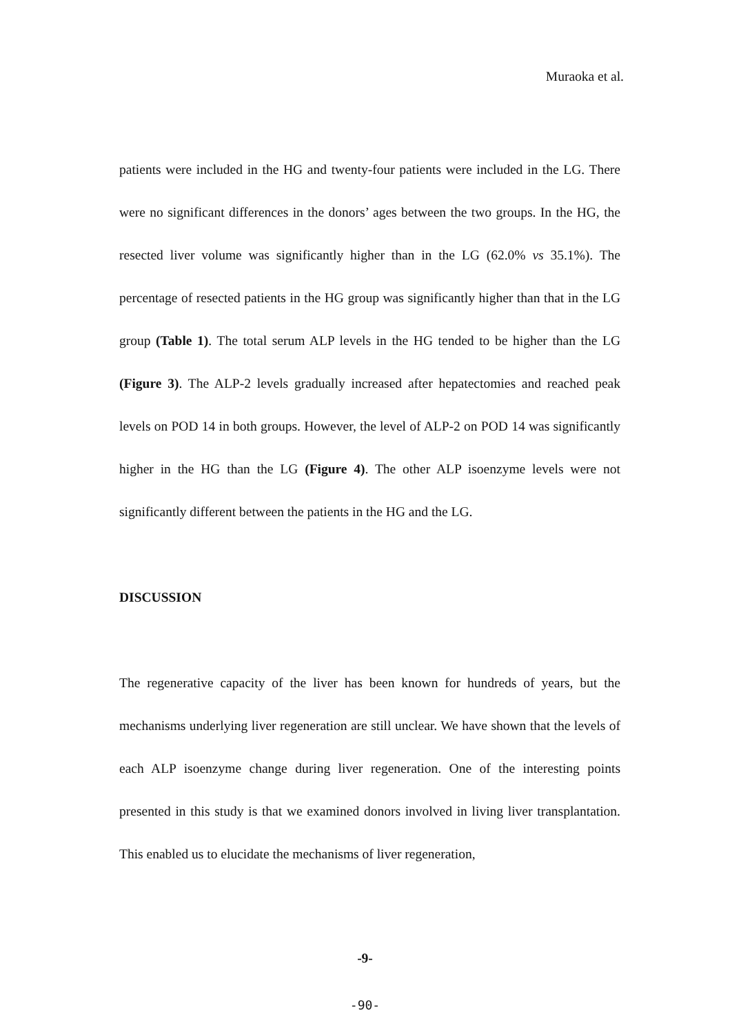Muraoka et al.
patients were included in the HG and twenty-four patients were included in the LG. There were no significant differences in the donors’ ages between the two groups. In the HG, the resected liver volume was significantly higher than in the LG (62.0% vs 35.1%). The percentage of resected patients in the HG group was significantly higher than that in the LG group (Table 1). The total serum ALP levels in the HG tended to be higher than the LG (Figure 3). The ALP-2 levels gradually increased after hepatectomies and reached peak levels on POD 14 in both groups. However, the level of ALP-2 on POD 14 was significantly higher in the HG than the LG (Figure 4). The other ALP isoenzyme levels were not significantly different between the patients in the HG and the LG.
DISCUSSION
The regenerative capacity of the liver has been known for hundreds of years, but the mechanisms underlying liver regeneration are still unclear. We have shown that the levels of each ALP isoenzyme change during liver regeneration. One of the interesting points presented in this study is that we examined donors involved in living liver transplantation. This enabled us to elucidate the mechanisms of liver regeneration,
-9-
-90-